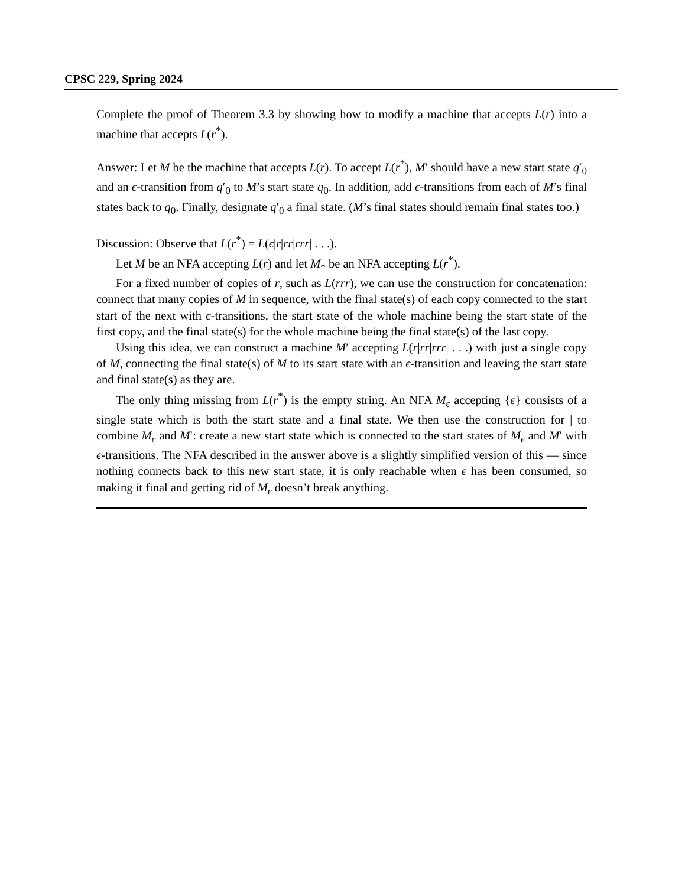CPSC 229, Spring 2024
Complete the proof of Theorem 3.3 by showing how to modify a machine that accepts L(r) into a machine that accepts L(r<sup>*</sup>).
Answer: Let M be the machine that accepts L(r). To accept L(r<sup>*</sup>), M′ should have a new start state q′<sub>0</sub> and an ϵ-transition from q′<sub>0</sub> to M’s start state q<sub>0</sub>. In addition, add ϵ-transitions from each of M’s final states back to q<sub>0</sub>. Finally, designate q′<sub>0</sub> a final state. (M’s final states should remain final states too.)
Discussion: Observe that L(r<sup>*</sup>) = L(ϵ|r|rr|rrr| . . .).
Let M be an NFA accepting L(r) and let M<sub>*</sub> be an NFA accepting L(r<sup>*</sup>).
For a fixed number of copies of r, such as L(rrr), we can use the construction for concatenation: connect that many copies of M in sequence, with the final state(s) of each copy connected to the start start of the next with ϵ-transitions, the start state of the whole machine being the start state of the first copy, and the final state(s) for the whole machine being the final state(s) of the last copy.
Using this idea, we can construct a machine M′ accepting L(r|rr|rrr| . . .) with just a single copy of M, connecting the final state(s) of M to its start state with an ϵ-transition and leaving the start state and final state(s) as they are.
The only thing missing from L(r<sup>*</sup>) is the empty string. An NFA M<sub>ϵ</sub> accepting {ϵ} consists of a single state which is both the start state and a final state. We then use the construction for | to combine M<sub>ϵ</sub> and M′: create a new start state which is connected to the start states of M<sub>ϵ</sub> and M′ with ϵ-transitions. The NFA described in the answer above is a slightly simplified version of this — since nothing connects back to this new start state, it is only reachable when ϵ has been consumed, so making it final and getting rid of M<sub>ϵ</sub> doesn’t break anything.